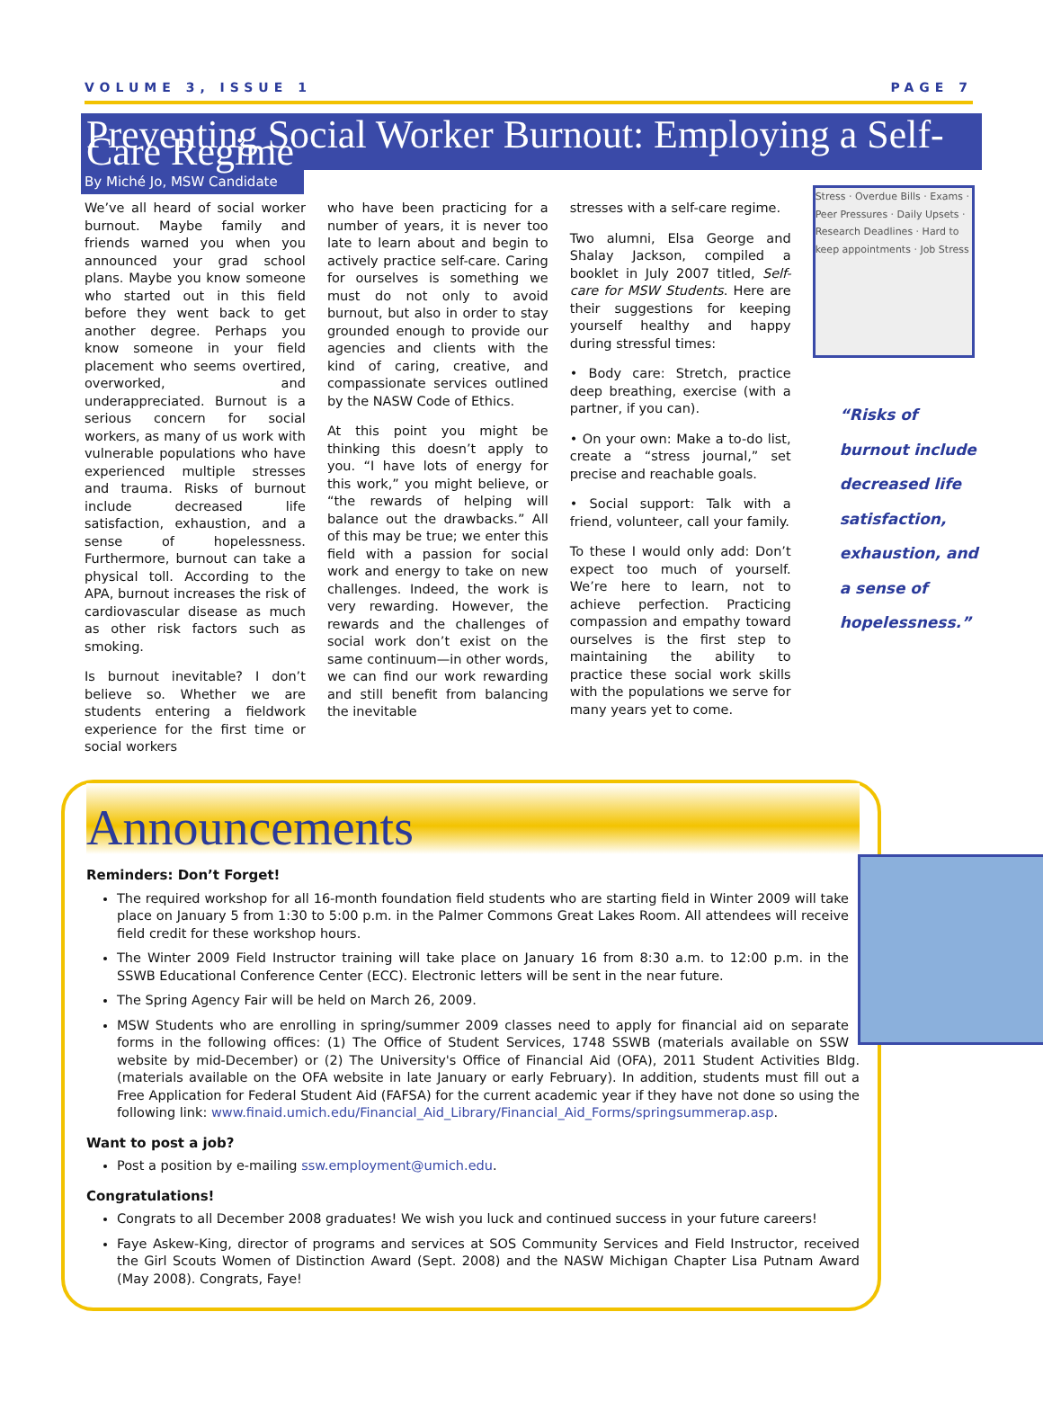VOLUME 3, ISSUE 1 PAGE 7
Preventing Social Worker Burnout: Employing a Self-Care Regime
By Miché Jo, MSW Candidate
We’ve all heard of social worker burnout. Maybe family and friends warned you when you announced your grad school plans. Maybe you know someone who started out in this field before they went back to get another degree. Perhaps you know someone in your field placement who seems overtired, overworked, and underappreciated. Burnout is a serious concern for social workers, as many of us work with vulnerable populations who have experienced multiple stresses and trauma. Risks of burnout include decreased life satisfaction, exhaustion, and a sense of hopelessness. Furthermore, burnout can take a physical toll. According to the APA, burnout increases the risk of cardiovascular disease as much as other risk factors such as smoking.
Is burnout inevitable? I don’t believe so. Whether we are students entering a fieldwork experience for the first time or social workers
who have been practicing for a number of years, it is never too late to learn about and begin to actively practice self-care. Caring for ourselves is something we must do not only to avoid burnout, but also in order to stay grounded enough to provide our agencies and clients with the kind of caring, creative, and compassionate services outlined by the NASW Code of Ethics.
At this point you might be thinking this doesn’t apply to you. “I have lots of energy for this work,” you might believe, or “the rewards of helping will balance out the drawbacks.” All of this may be true; we enter this field with a passion for social work and energy to take on new challenges. Indeed, the work is very rewarding. However, the rewards and the challenges of social work don’t exist on the same continuum—in other words, we can find our work rewarding and still benefit from balancing the inevitable
stresses with a self-care regime.
Two alumni, Elsa George and Shalay Jackson, compiled a booklet in July 2007 titled, Self-care for MSW Students. Here are their suggestions for keeping yourself healthy and happy during stressful times:
• Body care: Stretch, practice deep breathing, exercise (with a partner, if you can).
• On your own: Make a to-do list, create a “stress journal,” set precise and reachable goals.
• Social support: Talk with a friend, volunteer, call your family.
To these I would only add: Don’t expect too much of yourself. We’re here to learn, not to achieve perfection. Practicing compassion and empathy toward ourselves is the first step to maintaining the ability to practice these social work skills with the populations we serve for many years yet to come.
Stress · Overdue Bills · Exams · Peer Pressures · Daily Upsets · Research Deadlines · Hard to keep appointments · Job Stress
“Risks of
burnout include
decreased life
satisfaction,
exhaustion, and
a sense of
hopelessness.”
Announcements
Reminders: Don’t Forget!
The required workshop for all 16-month foundation field students who are starting field in Winter 2009 will take place on January 5 from 1:30 to 5:00 p.m. in the Palmer Commons Great Lakes Room. All attendees will receive field credit for these workshop hours.
The Winter 2009 Field Instructor training will take place on January 16 from 8:30 a.m. to 12:00 p.m. in the SSWB Educational Conference Center (ECC). Electronic letters will be sent in the near future.
The Spring Agency Fair will be held on March 26, 2009.
MSW Students who are enrolling in spring/summer 2009 classes need to apply for financial aid on separate forms in the following offices: (1) The Office of Student Services, 1748 SSWB (materials available on SSW website by mid-December) or (2) The University's Office of Financial Aid (OFA), 2011 Student Activities Bldg. (materials available on the OFA website in late January or early February). In addition, students must fill out a Free Application for Federal Student Aid (FAFSA) for the current academic year if they have not done so using the following link: www.finaid.umich.edu/Financial_Aid_Library/Financial_Aid_Forms/springsummerap.asp.
Want to post a job?
Post a position by e-mailing ssw.employment@umich.edu.
Congratulations!
Congrats to all December 2008 graduates! We wish you luck and continued success in your future careers!
Faye Askew-King, director of programs and services at SOS Community Services and Field Instructor, received the Girl Scouts Women of Distinction Award (Sept. 2008) and the NASW Michigan Chapter Lisa Putnam Award (May 2008). Congrats, Faye!